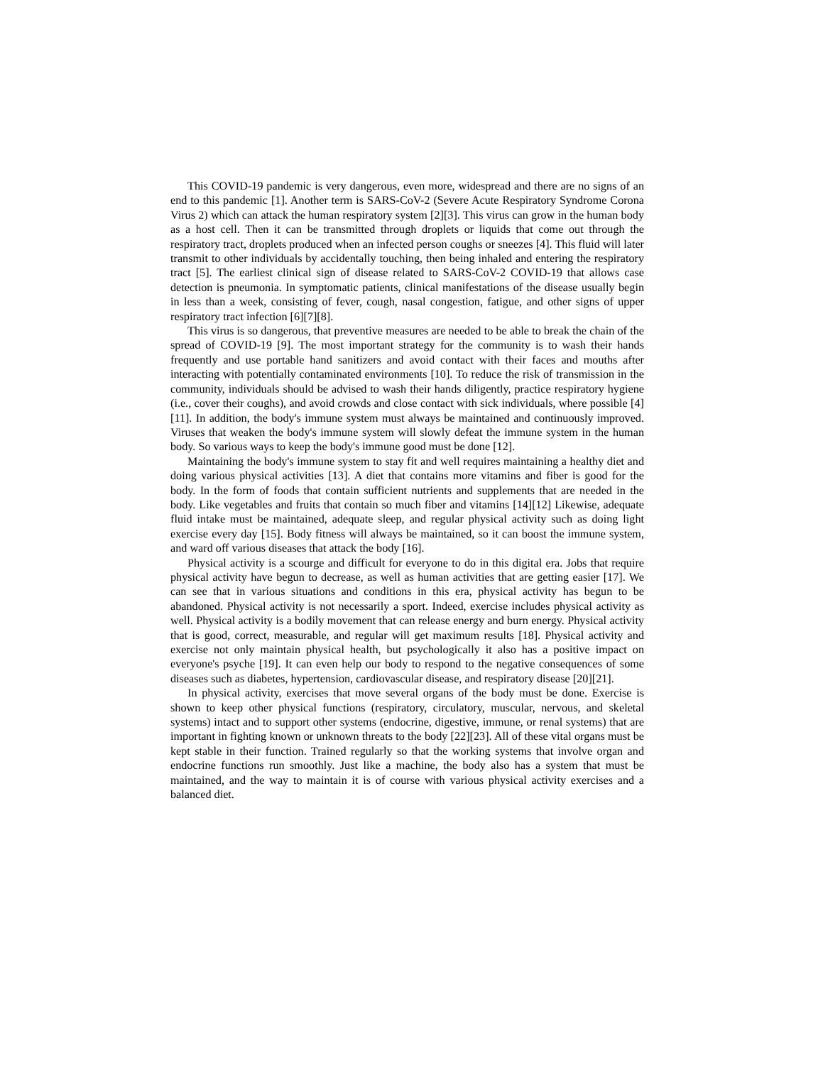This COVID-19 pandemic is very dangerous, even more, widespread and there are no signs of an end to this pandemic [1]. Another term is SARS-CoV-2 (Severe Acute Respiratory Syndrome Corona Virus 2) which can attack the human respiratory system [2][3]. This virus can grow in the human body as a host cell. Then it can be transmitted through droplets or liquids that come out through the respiratory tract, droplets produced when an infected person coughs or sneezes [4]. This fluid will later transmit to other individuals by accidentally touching, then being inhaled and entering the respiratory tract [5]. The earliest clinical sign of disease related to SARS-CoV-2 COVID-19 that allows case detection is pneumonia. In symptomatic patients, clinical manifestations of the disease usually begin in less than a week, consisting of fever, cough, nasal congestion, fatigue, and other signs of upper respiratory tract infection [6][7][8].
This virus is so dangerous, that preventive measures are needed to be able to break the chain of the spread of COVID-19 [9]. The most important strategy for the community is to wash their hands frequently and use portable hand sanitizers and avoid contact with their faces and mouths after interacting with potentially contaminated environments [10]. To reduce the risk of transmission in the community, individuals should be advised to wash their hands diligently, practice respiratory hygiene (i.e., cover their coughs), and avoid crowds and close contact with sick individuals, where possible [4][11]. In addition, the body's immune system must always be maintained and continuously improved. Viruses that weaken the body's immune system will slowly defeat the immune system in the human body. So various ways to keep the body's immune good must be done [12].
Maintaining the body's immune system to stay fit and well requires maintaining a healthy diet and doing various physical activities [13]. A diet that contains more vitamins and fiber is good for the body. In the form of foods that contain sufficient nutrients and supplements that are needed in the body. Like vegetables and fruits that contain so much fiber and vitamins [14][12] Likewise, adequate fluid intake must be maintained, adequate sleep, and regular physical activity such as doing light exercise every day [15]. Body fitness will always be maintained, so it can boost the immune system, and ward off various diseases that attack the body [16].
Physical activity is a scourge and difficult for everyone to do in this digital era. Jobs that require physical activity have begun to decrease, as well as human activities that are getting easier [17]. We can see that in various situations and conditions in this era, physical activity has begun to be abandoned. Physical activity is not necessarily a sport. Indeed, exercise includes physical activity as well. Physical activity is a bodily movement that can release energy and burn energy. Physical activity that is good, correct, measurable, and regular will get maximum results [18]. Physical activity and exercise not only maintain physical health, but psychologically it also has a positive impact on everyone's psyche [19]. It can even help our body to respond to the negative consequences of some diseases such as diabetes, hypertension, cardiovascular disease, and respiratory disease [20][21].
In physical activity, exercises that move several organs of the body must be done. Exercise is shown to keep other physical functions (respiratory, circulatory, muscular, nervous, and skeletal systems) intact and to support other systems (endocrine, digestive, immune, or renal systems) that are important in fighting known or unknown threats to the body [22][23]. All of these vital organs must be kept stable in their function. Trained regularly so that the working systems that involve organ and endocrine functions run smoothly. Just like a machine, the body also has a system that must be maintained, and the way to maintain it is of course with various physical activity exercises and a balanced diet.